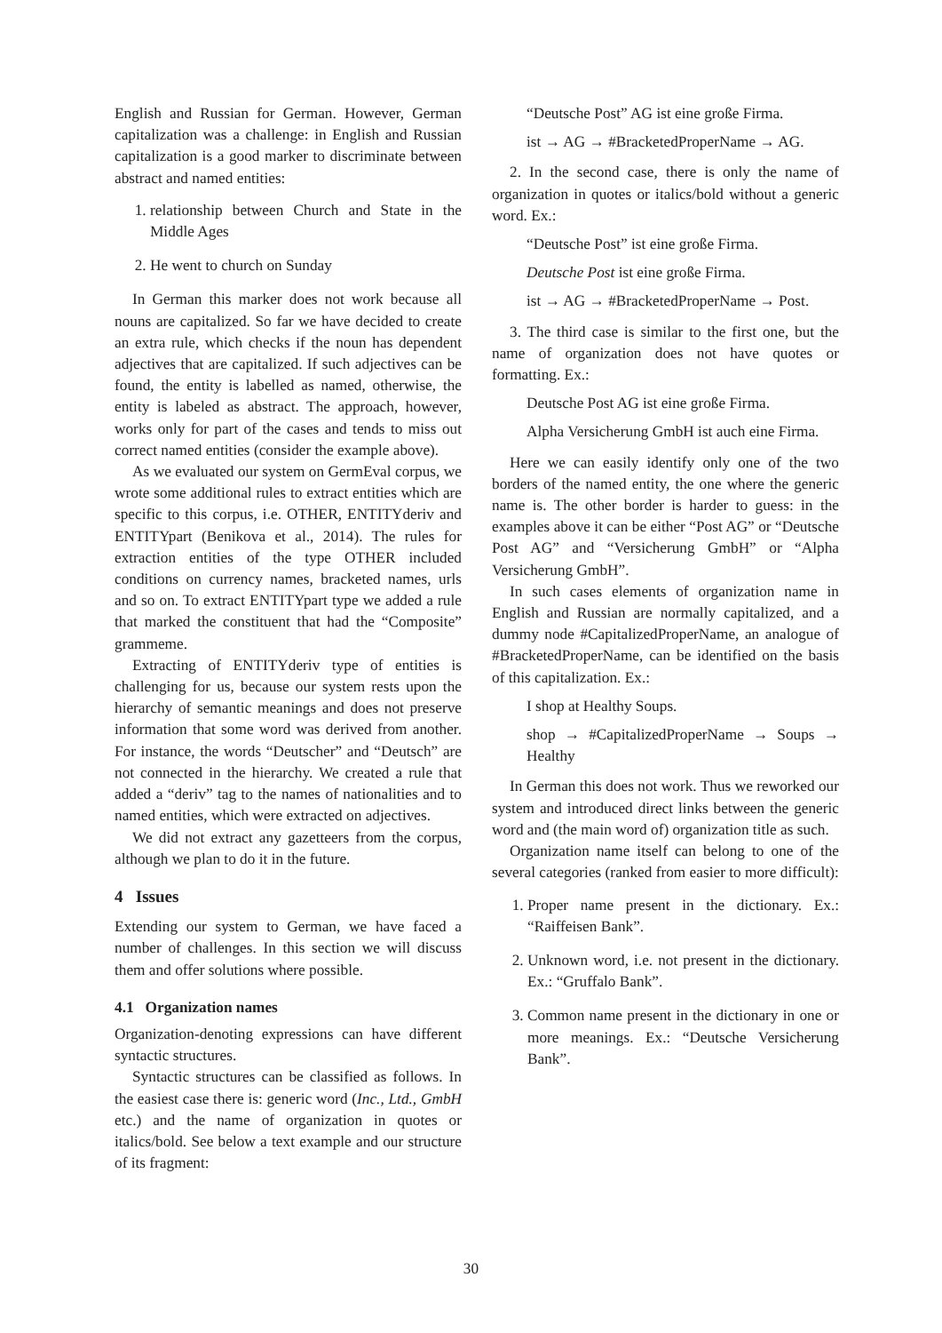English and Russian for German. However, German capitalization was a challenge: in English and Russian capitalization is a good marker to discriminate between abstract and named entities:
1. relationship between Church and State in the Middle Ages
2. He went to church on Sunday
In German this marker does not work because all nouns are capitalized. So far we have decided to create an extra rule, which checks if the noun has dependent adjectives that are capitalized. If such adjectives can be found, the entity is labelled as named, otherwise, the entity is labeled as abstract. The approach, however, works only for part of the cases and tends to miss out correct named entities (consider the example above).
As we evaluated our system on GermEval corpus, we wrote some additional rules to extract entities which are specific to this corpus, i.e. OTHER, ENTITYderiv and ENTITYpart (Benikova et al., 2014). The rules for extraction entities of the type OTHER included conditions on currency names, bracketed names, urls and so on. To extract ENTITYpart type we added a rule that marked the constituent that had the “Composite” grammeme.
Extracting of ENTITYderiv type of entities is challenging for us, because our system rests upon the hierarchy of semantic meanings and does not preserve information that some word was derived from another. For instance, the words “Deutscher” and “Deutsch” are not connected in the hierarchy. We created a rule that added a “deriv” tag to the names of nationalities and to named entities, which were extracted on adjectives.
We did not extract any gazetteers from the corpus, although we plan to do it in the future.
4 Issues
Extending our system to German, we have faced a number of challenges. In this section we will discuss them and offer solutions where possible.
4.1 Organization names
Organization-denoting expressions can have different syntactic structures.
Syntactic structures can be classified as follows. In the easiest case there is: generic word (Inc., Ltd., GmbH etc.) and the name of organization in quotes or italics/bold. See below a text example and our structure of its fragment:
“Deutsche Post” AG ist eine große Firma.
ist → AG → #BracketedProperName → AG.
2. In the second case, there is only the name of organization in quotes or italics/bold without a generic word. Ex.:
“Deutsche Post” ist eine große Firma.
Deutsche Post ist eine große Firma.
ist → AG → #BracketedProperName → Post.
3. The third case is similar to the first one, but the name of organization does not have quotes or formatting. Ex.:
Deutsche Post AG ist eine große Firma.
Alpha Versicherung GmbH ist auch eine Firma.
Here we can easily identify only one of the two borders of the named entity, the one where the generic name is. The other border is harder to guess: in the examples above it can be either “Post AG” or “Deutsche Post AG” and “Versicherung GmbH” or “Alpha Versicherung GmbH”.
In such cases elements of organization name in English and Russian are normally capitalized, and a dummy node #CapitalizedProperName, an analogue of #BracketedProperName, can be identified on the basis of this capitalization. Ex.:
I shop at Healthy Soups.
shop → #CapitalizedProperName → Soups → Healthy
In German this does not work. Thus we reworked our system and introduced direct links between the generic word and (the main word of) organization title as such.
Organization name itself can belong to one of the several categories (ranked from easier to more difficult):
1. Proper name present in the dictionary. Ex.: “Raiffeisen Bank”.
2. Unknown word, i.e. not present in the dictionary. Ex.: “Gruffalo Bank”.
3. Common name present in the dictionary in one or more meanings. Ex.: “Deutsche Versicherung Bank”.
30